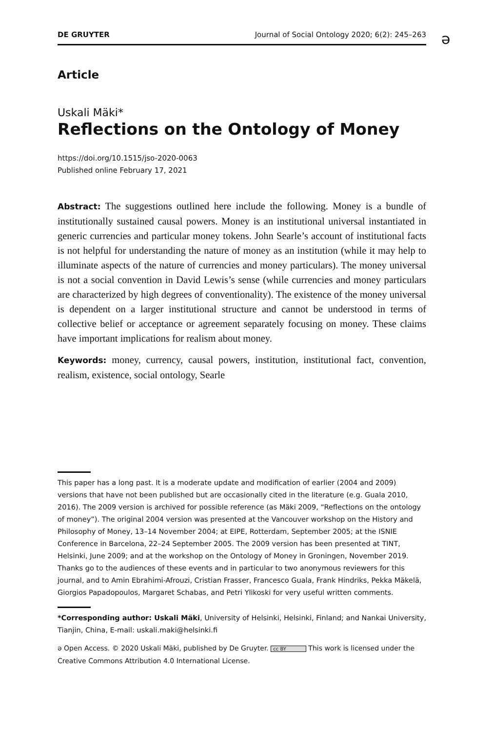DE GRUYTER Journal of Social Ontology 2020; 6(2): 245–263 ə
Article
Uskali Mäki*
Reflections on the Ontology of Money
https://doi.org/10.1515/jso-2020-0063
Published online February 17, 2021
Abstract: The suggestions outlined here include the following. Money is a bundle of institutionally sustained causal powers. Money is an institutional universal instantiated in generic currencies and particular money tokens. John Searle’s account of institutional facts is not helpful for understanding the nature of money as an institution (while it may help to illuminate aspects of the nature of currencies and money particulars). The money universal is not a social convention in David Lewis’s sense (while currencies and money particulars are characterized by high degrees of conventionality). The existence of the money universal is dependent on a larger institutional structure and cannot be understood in terms of collective belief or acceptance or agreement separately focusing on money. These claims have important implications for realism about money.
Keywords: money, currency, causal powers, institution, institutional fact, convention, realism, existence, social ontology, Searle
This paper has a long past. It is a moderate update and modification of earlier (2004 and 2009) versions that have not been published but are occasionally cited in the literature (e.g. Guala 2010, 2016). The 2009 version is archived for possible reference (as Mäki 2009, “Reflections on the ontology of money”). The original 2004 version was presented at the Vancouver workshop on the History and Philosophy of Money, 13–14 November 2004; at EIPE, Rotterdam, September 2005; at the ISNIE Conference in Barcelona, 22–24 September 2005. The 2009 version has been presented at TINT, Helsinki, June 2009; and at the workshop on the Ontology of Money in Groningen, November 2019. Thanks go to the audiences of these events and in particular to two anonymous reviewers for this journal, and to Amin Ebrahimi-Afrouzi, Cristian Frasser, Francesco Guala, Frank Hindriks, Pekka Mäkelä, Giorgios Papadopoulos, Margaret Schabas, and Petri Ylikoski for very useful written comments.
*Corresponding author: Uskali Mäki, University of Helsinki, Helsinki, Finland; and Nankai University, Tianjin, China, E-mail: uskali.maki@helsinki.fi
ə Open Access. © 2020 Uskali Mäki, published by De Gruyter. cc BY This work is licensed under the Creative Commons Attribution 4.0 International License.